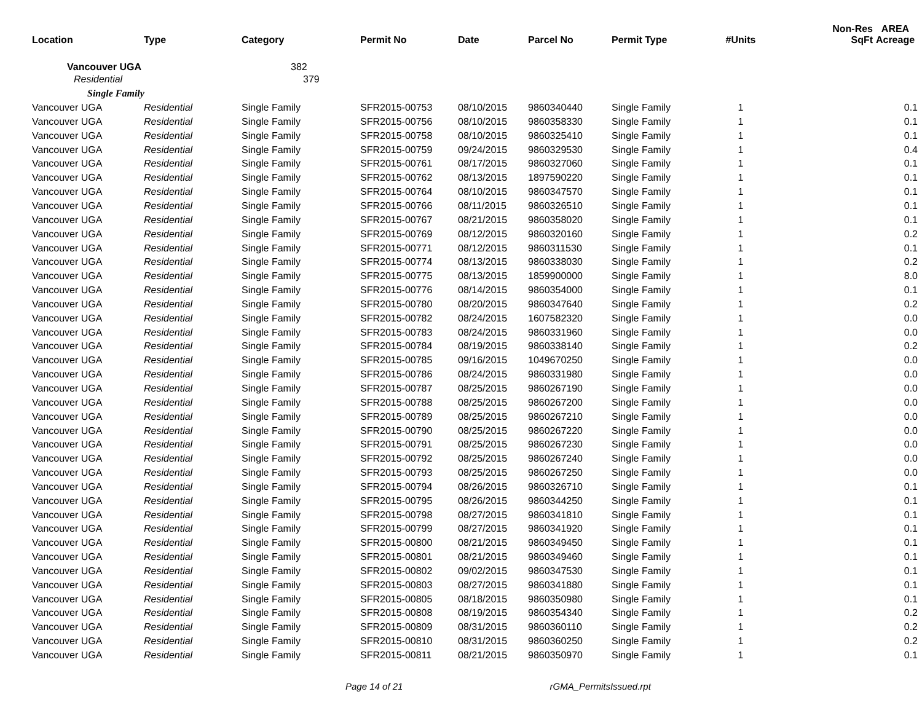| Location | Type | Category | Permit No | Date | Parcel No | Permit Type | #Units | Non-Res SqFt | AREA Acreage |
| --- | --- | --- | --- | --- | --- | --- | --- | --- | --- |
| Vancouver UGA | | 382 | | | | | | | |
| Residential | | 379 | | | | | | | |
| Single Family | | | | | | | | | |
| Vancouver UGA | Residential | Single Family | SFR2015-00753 | 08/10/2015 | 9860340440 | Single Family | 1 | | 0.1 |
| Vancouver UGA | Residential | Single Family | SFR2015-00756 | 08/10/2015 | 9860358330 | Single Family | 1 | | 0.1 |
| Vancouver UGA | Residential | Single Family | SFR2015-00758 | 08/10/2015 | 9860325410 | Single Family | 1 | | 0.1 |
| Vancouver UGA | Residential | Single Family | SFR2015-00759 | 09/24/2015 | 9860329530 | Single Family | 1 | | 0.4 |
| Vancouver UGA | Residential | Single Family | SFR2015-00761 | 08/17/2015 | 9860327060 | Single Family | 1 | | 0.1 |
| Vancouver UGA | Residential | Single Family | SFR2015-00762 | 08/13/2015 | 1897590220 | Single Family | 1 | | 0.1 |
| Vancouver UGA | Residential | Single Family | SFR2015-00764 | 08/10/2015 | 9860347570 | Single Family | 1 | | 0.1 |
| Vancouver UGA | Residential | Single Family | SFR2015-00766 | 08/11/2015 | 9860326510 | Single Family | 1 | | 0.1 |
| Vancouver UGA | Residential | Single Family | SFR2015-00767 | 08/21/2015 | 9860358020 | Single Family | 1 | | 0.1 |
| Vancouver UGA | Residential | Single Family | SFR2015-00769 | 08/12/2015 | 9860320160 | Single Family | 1 | | 0.2 |
| Vancouver UGA | Residential | Single Family | SFR2015-00771 | 08/12/2015 | 9860311530 | Single Family | 1 | | 0.1 |
| Vancouver UGA | Residential | Single Family | SFR2015-00774 | 08/13/2015 | 9860338030 | Single Family | 1 | | 0.2 |
| Vancouver UGA | Residential | Single Family | SFR2015-00775 | 08/13/2015 | 1859900000 | Single Family | 1 | | 8.0 |
| Vancouver UGA | Residential | Single Family | SFR2015-00776 | 08/14/2015 | 9860354000 | Single Family | 1 | | 0.1 |
| Vancouver UGA | Residential | Single Family | SFR2015-00780 | 08/20/2015 | 9860347640 | Single Family | 1 | | 0.2 |
| Vancouver UGA | Residential | Single Family | SFR2015-00782 | 08/24/2015 | 1607582320 | Single Family | 1 | | 0.0 |
| Vancouver UGA | Residential | Single Family | SFR2015-00783 | 08/24/2015 | 9860331960 | Single Family | 1 | | 0.0 |
| Vancouver UGA | Residential | Single Family | SFR2015-00784 | 08/19/2015 | 9860338140 | Single Family | 1 | | 0.2 |
| Vancouver UGA | Residential | Single Family | SFR2015-00785 | 09/16/2015 | 1049670250 | Single Family | 1 | | 0.0 |
| Vancouver UGA | Residential | Single Family | SFR2015-00786 | 08/24/2015 | 9860331980 | Single Family | 1 | | 0.0 |
| Vancouver UGA | Residential | Single Family | SFR2015-00787 | 08/25/2015 | 9860267190 | Single Family | 1 | | 0.0 |
| Vancouver UGA | Residential | Single Family | SFR2015-00788 | 08/25/2015 | 9860267200 | Single Family | 1 | | 0.0 |
| Vancouver UGA | Residential | Single Family | SFR2015-00789 | 08/25/2015 | 9860267210 | Single Family | 1 | | 0.0 |
| Vancouver UGA | Residential | Single Family | SFR2015-00790 | 08/25/2015 | 9860267220 | Single Family | 1 | | 0.0 |
| Vancouver UGA | Residential | Single Family | SFR2015-00791 | 08/25/2015 | 9860267230 | Single Family | 1 | | 0.0 |
| Vancouver UGA | Residential | Single Family | SFR2015-00792 | 08/25/2015 | 9860267240 | Single Family | 1 | | 0.0 |
| Vancouver UGA | Residential | Single Family | SFR2015-00793 | 08/25/2015 | 9860267250 | Single Family | 1 | | 0.0 |
| Vancouver UGA | Residential | Single Family | SFR2015-00794 | 08/26/2015 | 9860326710 | Single Family | 1 | | 0.1 |
| Vancouver UGA | Residential | Single Family | SFR2015-00795 | 08/26/2015 | 9860344250 | Single Family | 1 | | 0.1 |
| Vancouver UGA | Residential | Single Family | SFR2015-00798 | 08/27/2015 | 9860341810 | Single Family | 1 | | 0.1 |
| Vancouver UGA | Residential | Single Family | SFR2015-00799 | 08/27/2015 | 9860341920 | Single Family | 1 | | 0.1 |
| Vancouver UGA | Residential | Single Family | SFR2015-00800 | 08/21/2015 | 9860349450 | Single Family | 1 | | 0.1 |
| Vancouver UGA | Residential | Single Family | SFR2015-00801 | 08/21/2015 | 9860349460 | Single Family | 1 | | 0.1 |
| Vancouver UGA | Residential | Single Family | SFR2015-00802 | 09/02/2015 | 9860347530 | Single Family | 1 | | 0.1 |
| Vancouver UGA | Residential | Single Family | SFR2015-00803 | 08/27/2015 | 9860341880 | Single Family | 1 | | 0.1 |
| Vancouver UGA | Residential | Single Family | SFR2015-00805 | 08/18/2015 | 9860350980 | Single Family | 1 | | 0.1 |
| Vancouver UGA | Residential | Single Family | SFR2015-00808 | 08/19/2015 | 9860354340 | Single Family | 1 | | 0.2 |
| Vancouver UGA | Residential | Single Family | SFR2015-00809 | 08/31/2015 | 9860360110 | Single Family | 1 | | 0.2 |
| Vancouver UGA | Residential | Single Family | SFR2015-00810 | 08/31/2015 | 9860360250 | Single Family | 1 | | 0.2 |
| Vancouver UGA | Residential | Single Family | SFR2015-00811 | 08/21/2015 | 9860350970 | Single Family | 1 | | 0.1 |
Page 14 of 21 rGMA_PermitsIssued.rpt